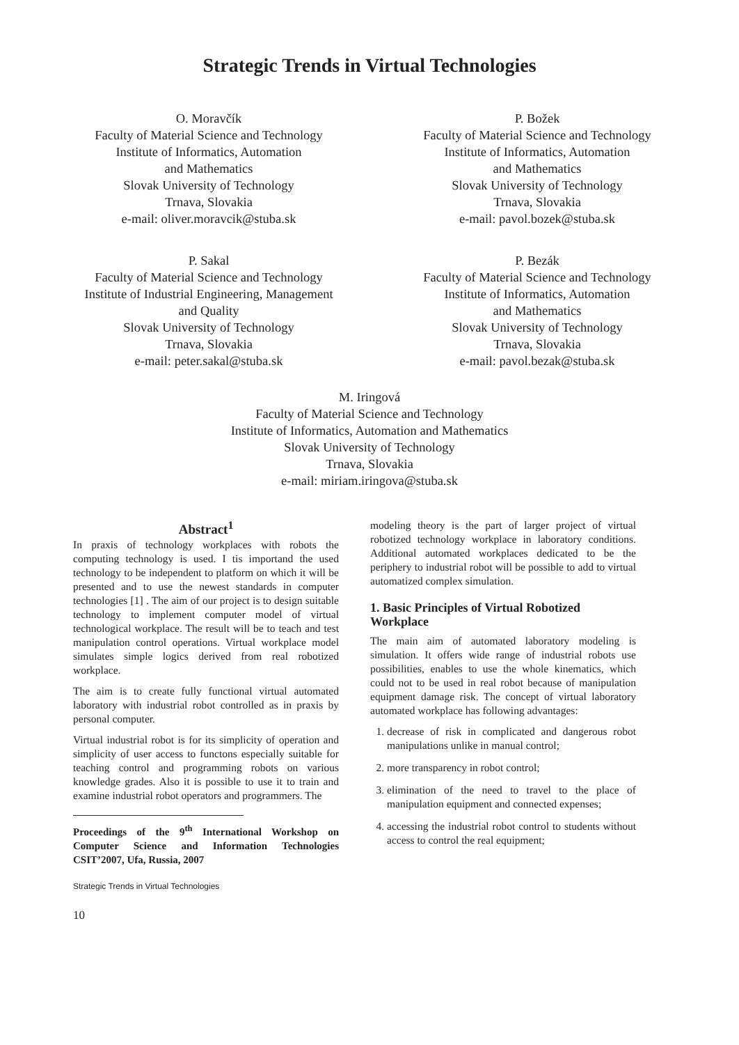Strategic Trends in Virtual Technologies
O. Moravčík
Faculty of Material Science and Technology
Institute of Informatics, Automation
and Mathematics
Slovak University of Technology
Trnava, Slovakia
e-mail: oliver.moravcik@stuba.sk
P. Božek
Faculty of Material Science and Technology
Institute of Informatics, Automation
and Mathematics
Slovak University of Technology
Trnava, Slovakia
e-mail: pavol.bozek@stuba.sk
P. Sakal
Faculty of Material Science and Technology
Institute of Industrial Engineering, Management
and Quality
Slovak University of Technology
Trnava, Slovakia
e-mail: peter.sakal@stuba.sk
P. Bezák
Faculty of Material Science and Technology
Institute of Informatics, Automation
and Mathematics
Slovak University of Technology
Trnava, Slovakia
e-mail: pavol.bezak@stuba.sk
M. Iringová
Faculty of Material Science and Technology
Institute of Informatics, Automation and Mathematics
Slovak University of Technology
Trnava, Slovakia
e-mail: miriam.iringova@stuba.sk
Abstract<sup>1</sup>
In praxis of technology workplaces with robots the computing technology is used. I tis importand the used technology to be independent to platform on which it will be presented and to use the newest standards in computer technologies [1] . The aim of our project is to design suitable technology to implement computer model of virtual technological workplace. The result will be to teach and test manipulation control operations. Virtual workplace model simulates simple logics derived from real robotized workplace.
The aim is to create fully functional virtual automated laboratory with industrial robot controlled as in praxis by personal computer.
Virtual industrial robot is for its simplicity of operation and simplicity of user access to functons especially suitable for teaching control and programming robots on various knowledge grades. Also it is possible to use it to train and examine industrial robot operators and programmers. The
Proceedings of the 9<sup>th</sup> International Workshop on Computer Science and Information Technologies CSIT’2007, Ufa, Russia, 2007
Strategic Trends in Virtual Technologies
10
modeling theory is the part of larger project of virtual robotized technology workplace in laboratory conditions. Additional automated workplaces dedicated to be the periphery to industrial robot will be possible to add to virtual automatized complex simulation.
1. Basic Principles of Virtual Robotized Workplace
The main aim of automated laboratory modeling is simulation. It offers wide range of industrial robots use possibilities, enables to use the whole kinematics, which could not to be used in real robot because of manipulation equipment damage risk. The concept of virtual laboratory automated workplace has following advantages:
1. decrease of risk in complicated and dangerous robot manipulations unlike in manual control;
2. more transparency in robot control;
3. elimination of the need to travel to the place of manipulation equipment and connected expenses;
4. accessing the industrial robot control to students without access to control the real equipment;